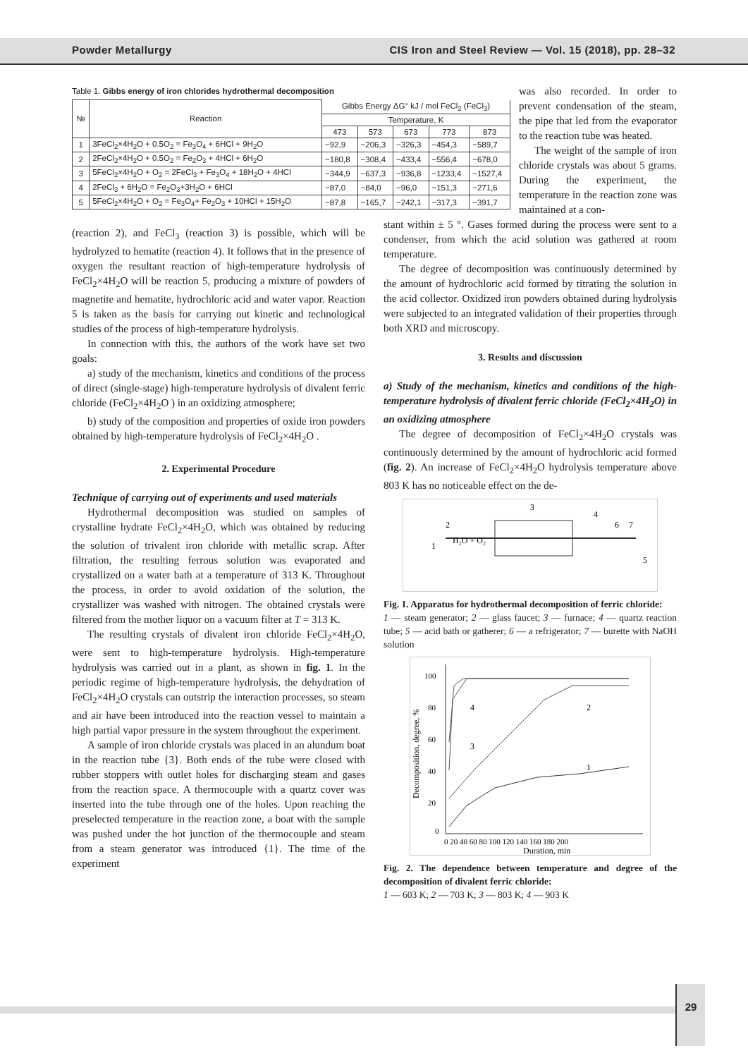Powder Metallurgy CIS Iron and Steel Review — Vol. 15 (2018), pp. 28–32
Table 1. Gibbs energy of iron chlorides hydrothermal decomposition
| № | Reaction | Gibbs Energy ΔG° kJ / mol FeCl<sub>2</sub> (FeCl<sub>3</sub>) | | | | |
| --- | --- | --- | --- | --- | --- | --- |
| | | Temperature, K | | | | |
| | | 473 | 573 | 673 | 773 | 873 |
| 1 | 3FeCl<sub>2</sub>×4H<sub>2</sub>O + 0.5O<sub>2</sub> = Fe<sub>3</sub>O<sub>4</sub> + 6HCl + 9H<sub>2</sub>O | −92,9 | −206,3 | −326,3 | −454,3 | −589,7 |
| 2 | 2FeCl<sub>2</sub>×4H<sub>2</sub>O + 0.5O<sub>2</sub> = Fe<sub>2</sub>O<sub>3</sub> + 4HCl + 6H<sub>2</sub>O | −180,8 | −308,4 | −433,4 | −556,4 | −678,0 |
| 3 | 5FeCl<sub>2</sub>×4H<sub>2</sub>O + O<sub>2</sub> = 2FeCl<sub>3</sub> + Fe<sub>3</sub>O<sub>4</sub> + 18H<sub>2</sub>O + 4HCl | −344,9 | −637,3 | −936,8 | −1233,4 | −1527,4 |
| 4 | 2FeCl<sub>3</sub> + 6H<sub>2</sub>O = Fe<sub>2</sub>O<sub>3</sub>+3H<sub>2</sub>O + 6HCl | −87,0 | −84,0 | −96,0 | −151,3 | −271,6 |
| 5 | 5FeCl<sub>2</sub>×4H<sub>2</sub>O + O<sub>2</sub> = Fe<sub>3</sub>O<sub>4</sub>+ Fe<sub>2</sub>O<sub>3</sub> + 10HCl + 15H<sub>2</sub>O | −87,8 | −165,7 | −242,1 | −317,3 | −391,7 |
was also recorded. In order to prevent condensation of the steam, the pipe that led from the evaporator to the reaction tube was heated.
The weight of the sample of iron chloride crystals was about 5 grams. During the experiment, the temperature in the reaction zone was maintained at a con-
(reaction 2), and FeCl<sub>3</sub> (reaction 3) is possible, which will be hydrolyzed to hematite (reaction 4). It follows that in the presence of oxygen the resultant reaction of high-temperature hydrolysis of FeCl<sub>2</sub>×4H<sub>2</sub>O will be reaction 5, producing a mixture of powders of magnetite and hematite, hydrochloric acid and water vapor. Reaction 5 is taken as the basis for carrying out kinetic and technological studies of the process of high-temperature hydrolysis.
In connection with this, the authors of the work have set two goals:
a) study of the mechanism, kinetics and conditions of the process of direct (single-stage) high-temperature hydrolysis of divalent ferric chloride (FeCl<sub>2</sub>×4H<sub>2</sub>O ) in an oxidizing atmosphere;
b) study of the composition and properties of oxide iron powders obtained by high-temperature hydrolysis of FeCl<sub>2</sub>×4H<sub>2</sub>O .
2. Experimental Procedure
Technique of carrying out of experiments and used materials
Hydrothermal decomposition was studied on samples of crystalline hydrate FeCl<sub>2</sub>×4H<sub>2</sub>O, which was obtained by reducing the solution of trivalent iron chloride with metallic scrap. After filtration, the resulting ferrous solution was evaporated and crystallized on a water bath at a temperature of 313 K. Throughout the process, in order to avoid oxidation of the solution, the crystallizer was washed with nitrogen. The obtained crystals were filtered from the mother liquor on a vacuum filter at T = 313 K.
The resulting crystals of divalent iron chloride FeCl<sub>2</sub>×4H<sub>2</sub>O, were sent to high-temperature hydrolysis. High-temperature hydrolysis was carried out in a plant, as shown in fig. 1. In the periodic regime of high-temperature hydrolysis, the dehydration of FeCl<sub>2</sub>×4H<sub>2</sub>O crystals can outstrip the interaction processes, so steam and air have been introduced into the reaction vessel to maintain a high partial vapor pressure in the system throughout the experiment.
A sample of iron chloride crystals was placed in an alundum boat in the reaction tube {3}. Both ends of the tube were closed with rubber stoppers with outlet holes for discharging steam and gases from the reaction space. A thermocouple with a quartz cover was inserted into the tube through one of the holes. Upon reaching the preselected temperature in the reaction zone, a boat with the sample was pushed under the hot junction of the thermocouple and steam from a steam generator was introduced {1}. The time of the experiment
stant within ± 5 °. Gases formed during the process were sent to a condenser, from which the acid solution was gathered at room temperature.
The degree of decomposition was continuously determined by the amount of hydrochloric acid formed by titrating the solution in the acid collector. Oxidized iron powders obtained during hydrolysis were subjected to an integrated validation of their properties through both XRD and microscopy.
3. Results and discussion
a) Study of the mechanism, kinetics and conditions of the high-temperature hydrolysis of divalent ferric chloride (FeCl<sub>2</sub>×4H<sub>2</sub>O) in an oxidizing atmosphere
The degree of decomposition of FeCl<sub>2</sub>×4H<sub>2</sub>O crystals was continuously determined by the amount of hydrochloric acid formed (fig. 2). An increase of FeCl<sub>2</sub>×4H<sub>2</sub>O hydrolysis temperature above 803 K has no noticeable effect on the de-
H₂O + O₂
1
2
3
4
5
6
7
Fig. 1. Apparatus for hydrothermal decomposition of ferric chloride:
1 — steam generator; 2 — glass faucet; 3 — furnace; 4 — quartz reaction tube; 5 — acid bath or gatherer; 6 — a refrigerator; 7 — burette with NaOH solution
100
80
60
40
20
0
0 20 40 60 80 100 120 140 160 180 200
Duration, min
Decomposition, degree, %
1
2
3
4
Fig. 2. The dependence between temperature and degree of the decomposition of divalent ferric chloride:
1 — 603 K; 2 — 703 K; 3 — 803 K; 4 — 903 K
29